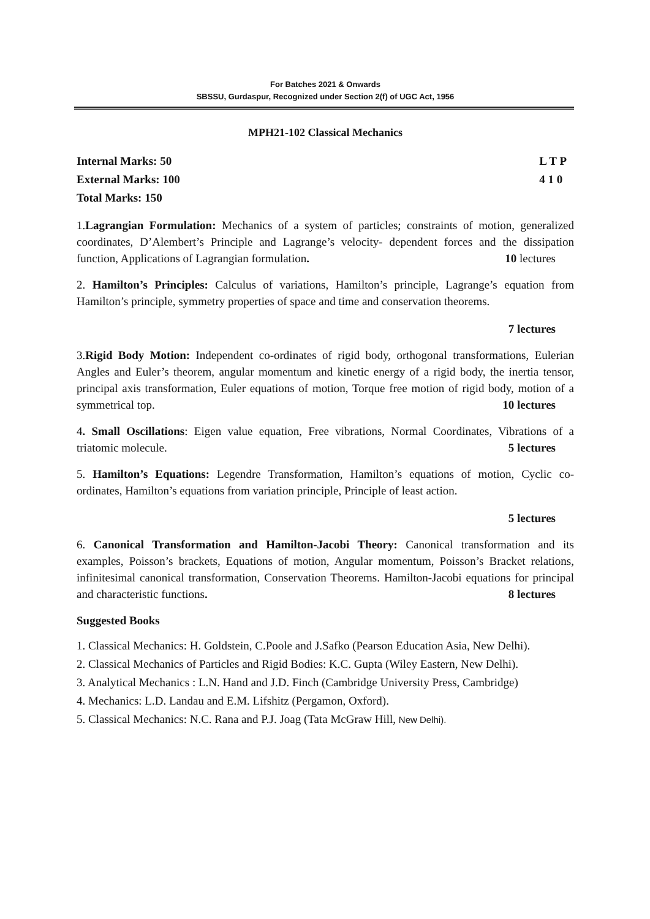For Batches 2021 & Onwards
SBSSU, Gurdaspur, Recognized under Section 2(f) of UGC Act, 1956
MPH21-102 Classical Mechanics
Internal Marks: 50
External Marks: 100
Total Marks: 150
L T P
4 1 0
1.Lagrangian Formulation: Mechanics of a system of particles; constraints of motion, generalized coordinates, D’Alembert’s Principle and Lagrange’s velocity- dependent forces and the dissipation function, Applications of Lagrangian formulation. 10 lectures
2. Hamilton’s Principles: Calculus of variations, Hamilton’s principle, Lagrange’s equation from Hamilton’s principle, symmetry properties of space and time and conservation theorems.
7 lectures
3.Rigid Body Motion: Independent co-ordinates of rigid body, orthogonal transformations, Eulerian Angles and Euler’s theorem, angular momentum and kinetic energy of a rigid body, the inertia tensor, principal axis transformation, Euler equations of motion, Torque free motion of rigid body, motion of a symmetrical top. 10 lectures
4. Small Oscillations: Eigen value equation, Free vibrations, Normal Coordinates, Vibrations of a triatomic molecule. 5 lectures
5. Hamilton’s Equations: Legendre Transformation, Hamilton’s equations of motion, Cyclic co-ordinates, Hamilton’s equations from variation principle, Principle of least action.
5 lectures
6. Canonical Transformation and Hamilton-Jacobi Theory: Canonical transformation and its examples, Poisson’s brackets, Equations of motion, Angular momentum, Poisson’s Bracket relations, infinitesimal canonical transformation, Conservation Theorems. Hamilton-Jacobi equations for principal and characteristic functions. 8 lectures
Suggested Books
1. Classical Mechanics: H. Goldstein, C.Poole and J.Safko (Pearson Education Asia, New Delhi).
2. Classical Mechanics of Particles and Rigid Bodies: K.C. Gupta (Wiley Eastern, New Delhi).
3. Analytical Mechanics : L.N. Hand and J.D. Finch (Cambridge University Press, Cambridge)
4. Mechanics: L.D. Landau and E.M. Lifshitz (Pergamon, Oxford).
5. Classical Mechanics: N.C. Rana and P.J. Joag (Tata McGraw Hill, New Delhi).